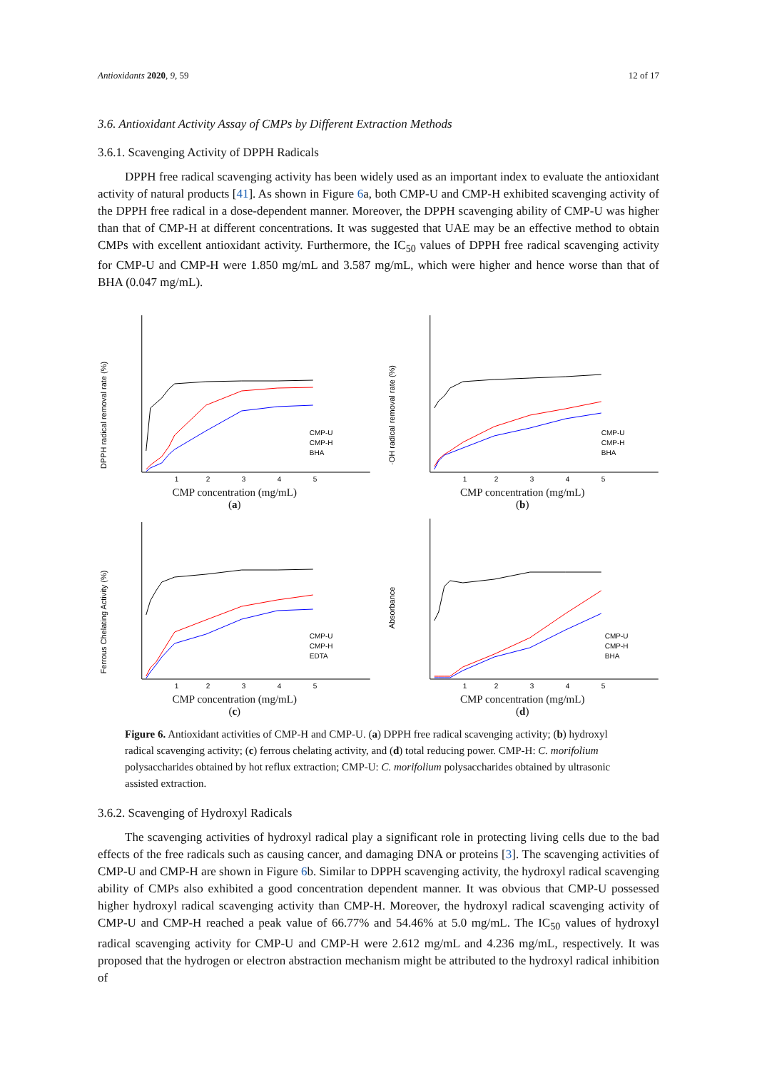Antioxidants 2020, 9, 59 12 of 17
3.6. Antioxidant Activity Assay of CMPs by Different Extraction Methods
3.6.1. Scavenging Activity of DPPH Radicals
DPPH free radical scavenging activity has been widely used as an important index to evaluate the antioxidant activity of natural products [41]. As shown in Figure 6a, both CMP-U and CMP-H exhibited scavenging activity of the DPPH free radical in a dose-dependent manner. Moreover, the DPPH scavenging ability of CMP-U was higher than that of CMP-H at different concentrations. It was suggested that UAE may be an effective method to obtain CMPs with excellent antioxidant activity. Furthermore, the IC<sub>50</sub> values of DPPH free radical scavenging activity for CMP-U and CMP-H were 1.850 mg/mL and 3.587 mg/mL, which were higher and hence worse than that of BHA (0.047 mg/mL).
DPPH radical removal rate (%)
CMP-U
CMP-H
BHA
1
2
3
4
5
CMP concentration (mg/mL)
(a)
·OH radical removal rate (%)
CMP-U
CMP-H
BHA
1
2
3
4
5
CMP concentration (mg/mL)
(b)
Ferrous Chelating Activity (%)
CMP-U
CMP-H
EDTA
1
2
3
4
5
CMP concentration (mg/mL)
(c)
Absorbance
CMP-U
CMP-H
BHA
1
2
3
4
5
CMP concentration (mg/mL)
(d)
Figure 6. Antioxidant activities of CMP-H and CMP-U. (a) DPPH free radical scavenging activity; (b) hydroxyl radical scavenging activity; (c) ferrous chelating activity, and (d) total reducing power. CMP-H: C. morifolium polysaccharides obtained by hot reflux extraction; CMP-U: C. morifolium polysaccharides obtained by ultrasonic assisted extraction.
3.6.2. Scavenging of Hydroxyl Radicals
The scavenging activities of hydroxyl radical play a significant role in protecting living cells due to the bad effects of the free radicals such as causing cancer, and damaging DNA or proteins [3]. The scavenging activities of CMP-U and CMP-H are shown in Figure 6b. Similar to DPPH scavenging activity, the hydroxyl radical scavenging ability of CMPs also exhibited a good concentration dependent manner. It was obvious that CMP-U possessed higher hydroxyl radical scavenging activity than CMP-H. Moreover, the hydroxyl radical scavenging activity of CMP-U and CMP-H reached a peak value of 66.77% and 54.46% at 5.0 mg/mL. The IC<sub>50</sub> values of hydroxyl radical scavenging activity for CMP-U and CMP-H were 2.612 mg/mL and 4.236 mg/mL, respectively. It was proposed that the hydrogen or electron abstraction mechanism might be attributed to the hydroxyl radical inhibition of